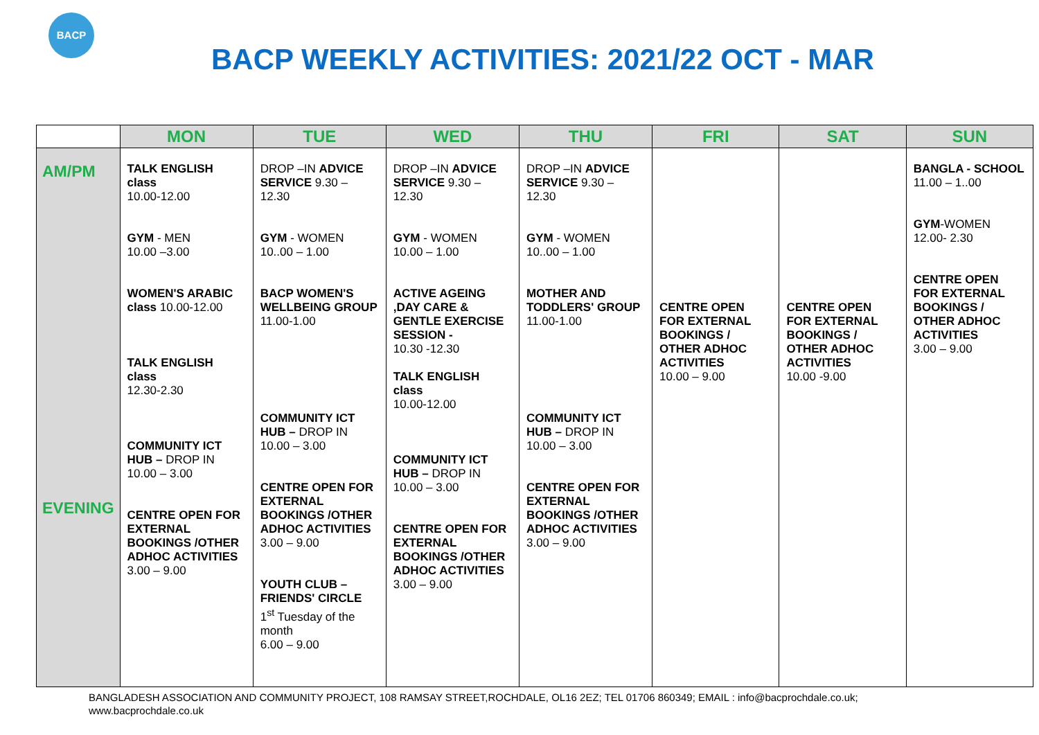BACP
BACP WEEKLY ACTIVITIES: 2021/22 OCT - MAR
| | MON | TUE | WED | THU | FRI | SAT | SUN |
| --- | --- | --- | --- | --- | --- | --- | --- |
| AM/PM EVENING | TALK ENGLISH class 10.00-12.00 GYM - MEN 10.00 –3.00 WOMEN'S ARABIC class 10.00-12.00 TALK ENGLISH class 12.30-2.30 COMMUNITY ICT HUB – DROP IN 10.00 – 3.00 CENTRE OPEN FOR EXTERNAL BOOKINGS /OTHER ADHOC ACTIVITIES 3.00 – 9.00 | DROP –IN ADVICE SERVICE 9.30 – 12.30 GYM - WOMEN 10..00 – 1.00 BACP WOMEN'S WELLBEING GROUP 11.00-1.00 COMMUNITY ICT HUB – DROP IN 10.00 – 3.00 CENTRE OPEN FOR EXTERNAL BOOKINGS /OTHER ADHOC ACTIVITIES 3.00 – 9.00 YOUTH CLUB – FRIENDS' CIRCLE 1<sup>st</sup> Tuesday of the month 6.00 – 9.00 | DROP –IN ADVICE SERVICE 9.30 – 12.30 GYM - WOMEN 10.00 – 1.00 ACTIVE AGEING ,DAY CARE & GENTLE EXERCISE SESSION - 10.30 -12.30 TALK ENGLISH class 10.00-12.00 COMMUNITY ICT HUB – DROP IN 10.00 – 3.00 CENTRE OPEN FOR EXTERNAL BOOKINGS /OTHER ADHOC ACTIVITIES 3.00 – 9.00 | DROP –IN ADVICE SERVICE 9.30 – 12.30 GYM - WOMEN 10..00 – 1.00 MOTHER AND TODDLERS' GROUP 11.00-1.00 COMMUNITY ICT HUB – DROP IN 10.00 – 3.00 CENTRE OPEN FOR EXTERNAL BOOKINGS /OTHER ADHOC ACTIVITIES 3.00 – 9.00 | CENTRE OPEN FOR EXTERNAL BOOKINGS / OTHER ADHOC ACTIVITIES 10.00 – 9.00 | CENTRE OPEN FOR EXTERNAL BOOKINGS / OTHER ADHOC ACTIVITIES 10.00 -9.00 | BANGLA - SCHOOL 11.00 – 1..00 GYM -WOMEN 12.00- 2.30 CENTRE OPEN FOR EXTERNAL BOOKINGS / OTHER ADHOC ACTIVITIES 3.00 – 9.00 |
BANGLADESH ASSOCIATION AND COMMUNITY PROJECT, 108 RAMSAY STREET,ROCHDALE, OL16 2EZ; TEL 01706 860349; EMAIL : info@bacprochdale.co.uk;
www.bacprochdale.co.uk